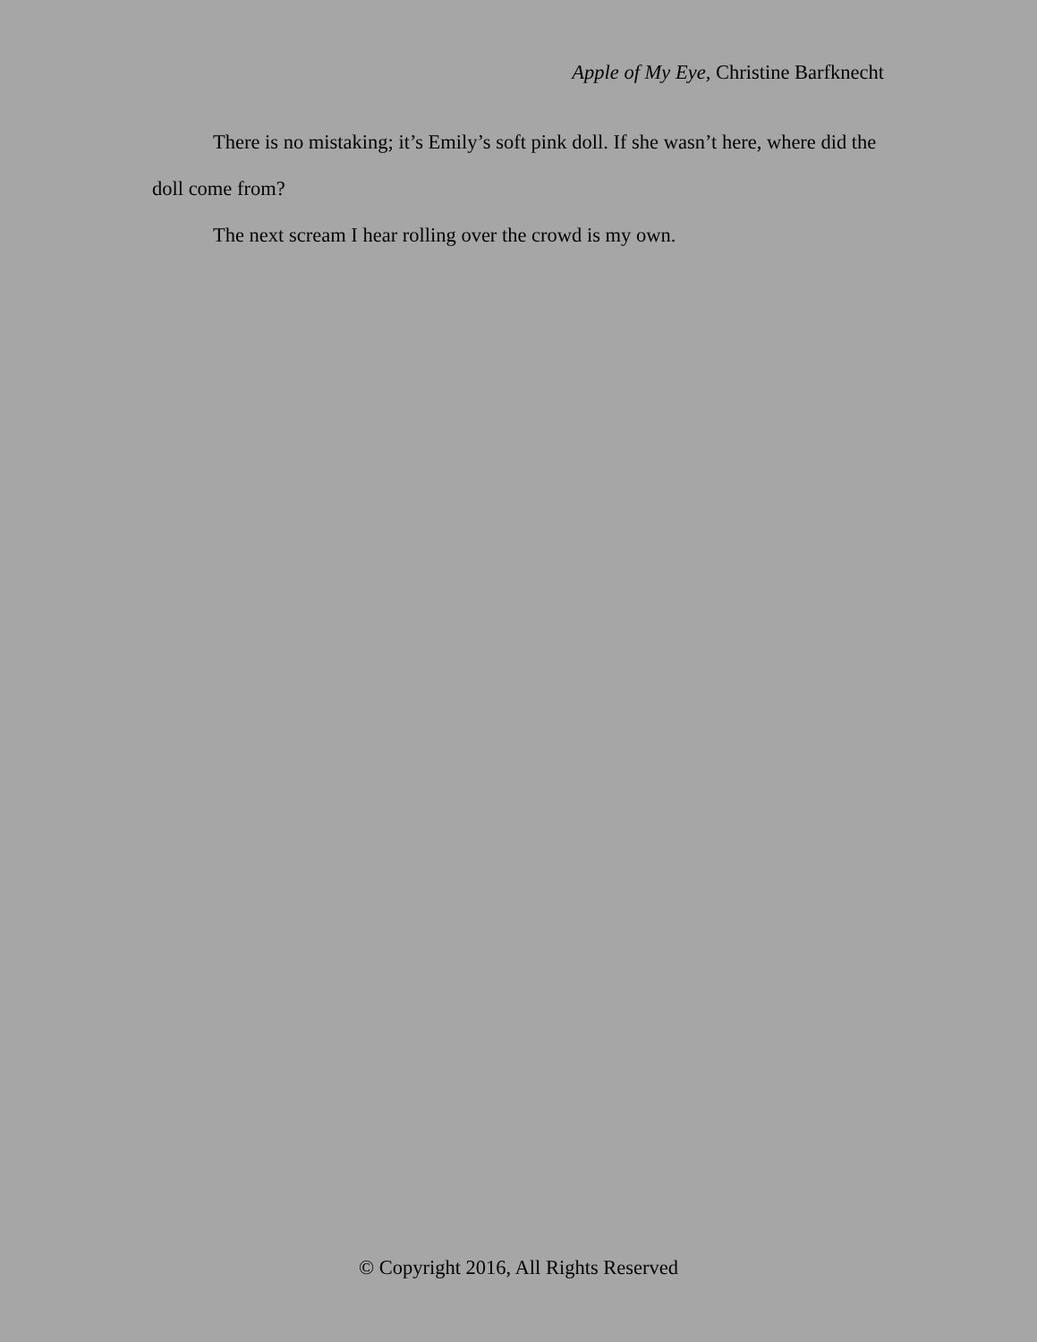Apple of My Eye, Christine Barfknecht
There is no mistaking; it’s Emily’s soft pink doll. If she wasn’t here, where did the doll come from?
The next scream I hear rolling over the crowd is my own.
© Copyright 2016, All Rights Reserved